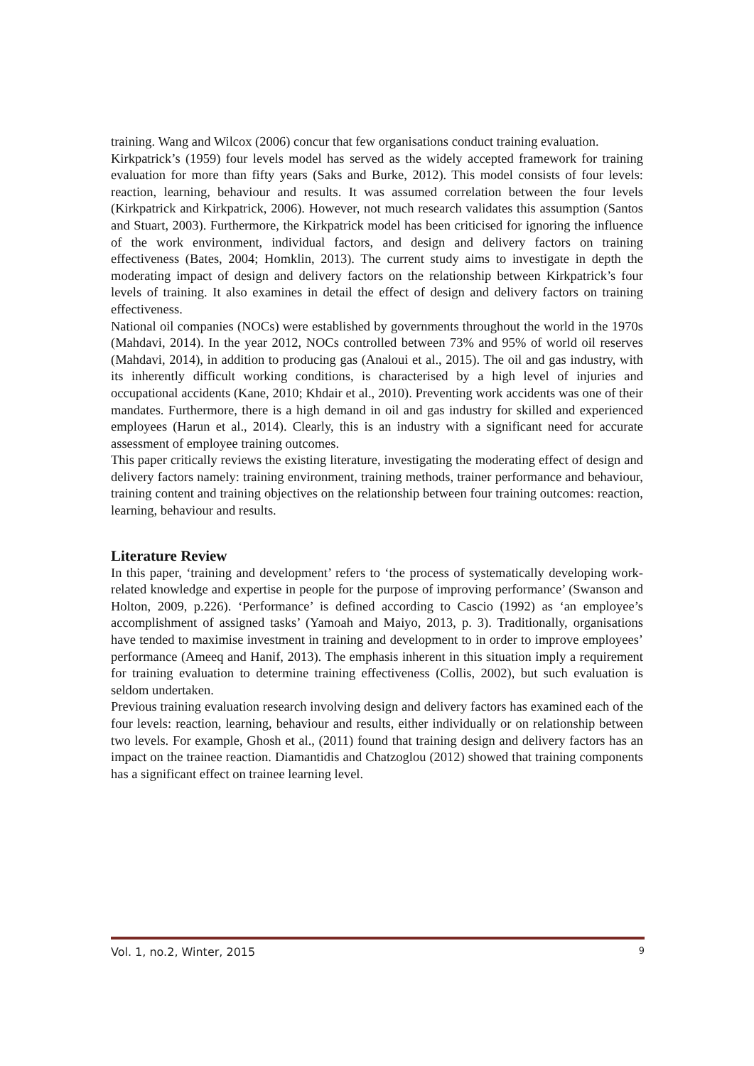training. Wang and Wilcox (2006) concur that few organisations conduct training evaluation.
Kirkpatrick’s (1959) four levels model has served as the widely accepted framework for training evaluation for more than fifty years (Saks and Burke, 2012). This model consists of four levels: reaction, learning, behaviour and results. It was assumed correlation between the four levels (Kirkpatrick and Kirkpatrick, 2006). However, not much research validates this assumption (Santos and Stuart, 2003). Furthermore, the Kirkpatrick model has been criticised for ignoring the influence of the work environment, individual factors, and design and delivery factors on training effectiveness (Bates, 2004; Homklin, 2013). The current study aims to investigate in depth the moderating impact of design and delivery factors on the relationship between Kirkpatrick’s four levels of training. It also examines in detail the effect of design and delivery factors on training effectiveness.
National oil companies (NOCs) were established by governments throughout the world in the 1970s (Mahdavi, 2014). In the year 2012, NOCs controlled between 73% and 95% of world oil reserves (Mahdavi, 2014), in addition to producing gas (Analoui et al., 2015). The oil and gas industry, with its inherently difficult working conditions, is characterised by a high level of injuries and occupational accidents (Kane, 2010; Khdair et al., 2010). Preventing work accidents was one of their mandates. Furthermore, there is a high demand in oil and gas industry for skilled and experienced employees (Harun et al., 2014). Clearly, this is an industry with a significant need for accurate assessment of employee training outcomes.
This paper critically reviews the existing literature, investigating the moderating effect of design and delivery factors namely: training environment, training methods, trainer performance and behaviour, training content and training objectives on the relationship between four training outcomes: reaction, learning, behaviour and results.
Literature Review
In this paper, ‘training and development’ refers to ‘the process of systematically developing work-related knowledge and expertise in people for the purpose of improving performance’ (Swanson and Holton, 2009, p.226). ‘Performance’ is defined according to Cascio (1992) as ‘an employee’s accomplishment of assigned tasks’ (Yamoah and Maiyo, 2013, p. 3). Traditionally, organisations have tended to maximise investment in training and development to in order to improve employees’ performance (Ameeq and Hanif, 2013). The emphasis inherent in this situation imply a requirement for training evaluation to determine training effectiveness (Collis, 2002), but such evaluation is seldom undertaken.
Previous training evaluation research involving design and delivery factors has examined each of the four levels: reaction, learning, behaviour and results, either individually or on relationship between two levels. For example, Ghosh et al., (2011) found that training design and delivery factors has an impact on the trainee reaction. Diamantidis and Chatzoglou (2012) showed that training components has a significant effect on trainee learning level.
Vol. 1, no.2, Winter, 2015 9